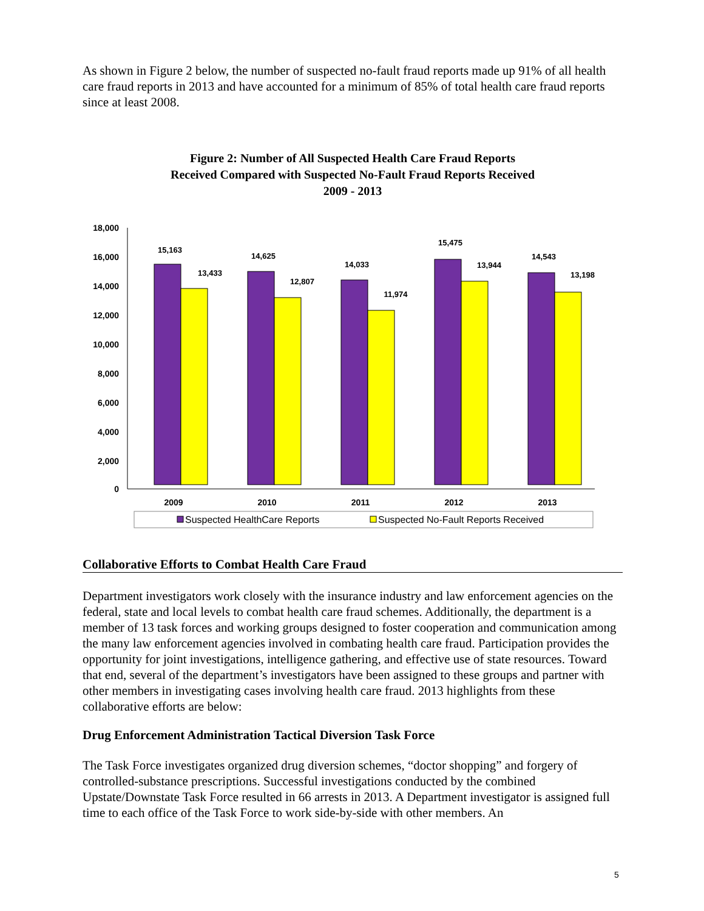As shown in Figure 2 below, the number of suspected no-fault fraud reports made up 91% of all health care fraud reports in 2013 and have accounted for a minimum of 85% of total health care fraud reports since at least 2008.
Figure 2: Number of All Suspected Health Care Fraud Reports
Received Compared with Suspected No-Fault Fraud Reports Received
2009 - 2013
18,000
16,000
14,000
12,000
10,000
8,000
6,000
4,000
2,000
0
15,163
13,433
14,625
12,807
14,033
11,974
15,475
13,944
14,543
13,198
2009
2010
2011
2012
2013
Suspected HealthCare Reports
Suspected No-Fault Reports Received
Collaborative Efforts to Combat Health Care Fraud
Department investigators work closely with the insurance industry and law enforcement agencies on the federal, state and local levels to combat health care fraud schemes. Additionally, the department is a member of 13 task forces and working groups designed to foster cooperation and communication among the many law enforcement agencies involved in combating health care fraud. Participation provides the opportunity for joint investigations, intelligence gathering, and effective use of state resources. Toward that end, several of the department’s investigators have been assigned to these groups and partner with other members in investigating cases involving health care fraud. 2013 highlights from these collaborative efforts are below:
Drug Enforcement Administration Tactical Diversion Task Force
The Task Force investigates organized drug diversion schemes, “doctor shopping” and forgery of controlled-substance prescriptions. Successful investigations conducted by the combined Upstate/Downstate Task Force resulted in 66 arrests in 2013. A Department investigator is assigned full time to each office of the Task Force to work side-by-side with other members. An
5